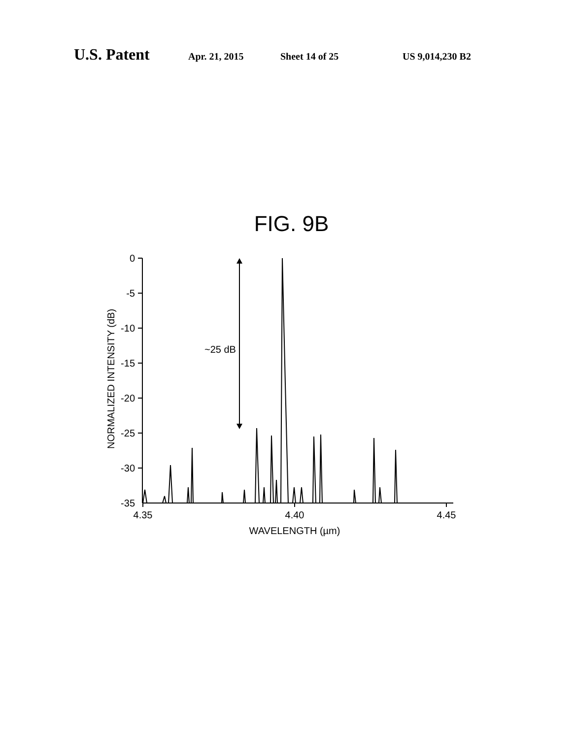U.S. Patent Apr. 21, 2015 Sheet 14 of 25 US 9,014,230 B2
FIG. 9B
0
-5
-10
-15
-20
-25
-30
-35
4.35
4.40
4.45
WAVELENGTH (µm)
~25 dB
NORMALIZED INTENSITY (dB)